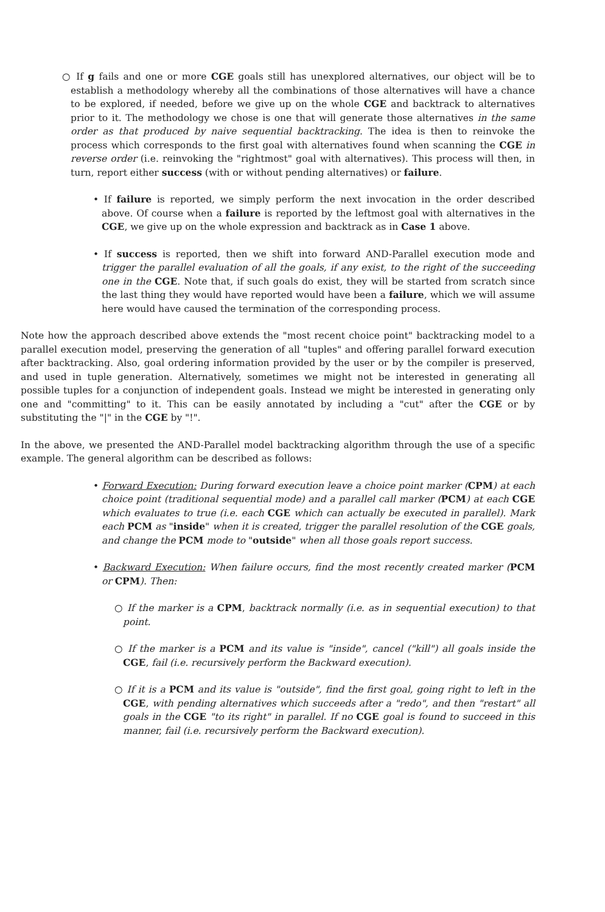○ If g fails and one or more CGE goals still has unexplored alternatives, our object will be to establish a methodology whereby all the combinations of those alternatives will have a chance to be explored, if needed, before we give up on the whole CGE and backtrack to alternatives prior to it. The methodology we chose is one that will generate those alternatives in the same order as that produced by naive sequential backtracking. The idea is then to reinvoke the process which corresponds to the first goal with alternatives found when scanning the CGE in reverse order (i.e. reinvoking the "rightmost" goal with alternatives). This process will then, in turn, report either success (with or without pending alternatives) or failure.
• If failure is reported, we simply perform the next invocation in the order described above. Of course when a failure is reported by the leftmost goal with alternatives in the CGE, we give up on the whole expression and backtrack as in Case 1 above.
• If success is reported, then we shift into forward AND-Parallel execution mode and trigger the parallel evaluation of all the goals, if any exist, to the right of the succeeding one in the CGE. Note that, if such goals do exist, they will be started from scratch since the last thing they would have reported would have been a failure, which we will assume here would have caused the termination of the corresponding process.
Note how the approach described above extends the "most recent choice point" backtracking model to a parallel execution model, preserving the generation of all "tuples" and offering parallel forward execution after backtracking. Also, goal ordering information provided by the user or by the compiler is preserved, and used in tuple generation. Alternatively, sometimes we might not be interested in generating all possible tuples for a conjunction of independent goals. Instead we might be interested in generating only one and "committing" to it. This can be easily annotated by including a "cut" after the CGE or by substituting the "|" in the CGE by "!".
In the above, we presented the AND-Parallel model backtracking algorithm through the use of a specific example. The general algorithm can be described as follows:
• Forward Execution: During forward execution leave a choice point marker (CPM) at each choice point (traditional sequential mode) and a parallel call marker (PCM) at each CGE which evaluates to true (i.e. each CGE which can actually be executed in parallel). Mark each PCM as "inside" when it is created, trigger the parallel resolution of the CGE goals, and change the PCM mode to "outside" when all those goals report success.
• Backward Execution: When failure occurs, find the most recently created marker (PCM or CPM). Then:
○ If the marker is a CPM, backtrack normally (i.e. as in sequential execution) to that point.
○ If the marker is a PCM and its value is "inside", cancel ("kill") all goals inside the CGE, fail (i.e. recursively perform the Backward execution).
○ If it is a PCM and its value is "outside", find the first goal, going right to left in the CGE, with pending alternatives which succeeds after a "redo", and then "restart" all goals in the CGE "to its right" in parallel. If no CGE goal is found to succeed in this manner, fail (i.e. recursively perform the Backward execution).